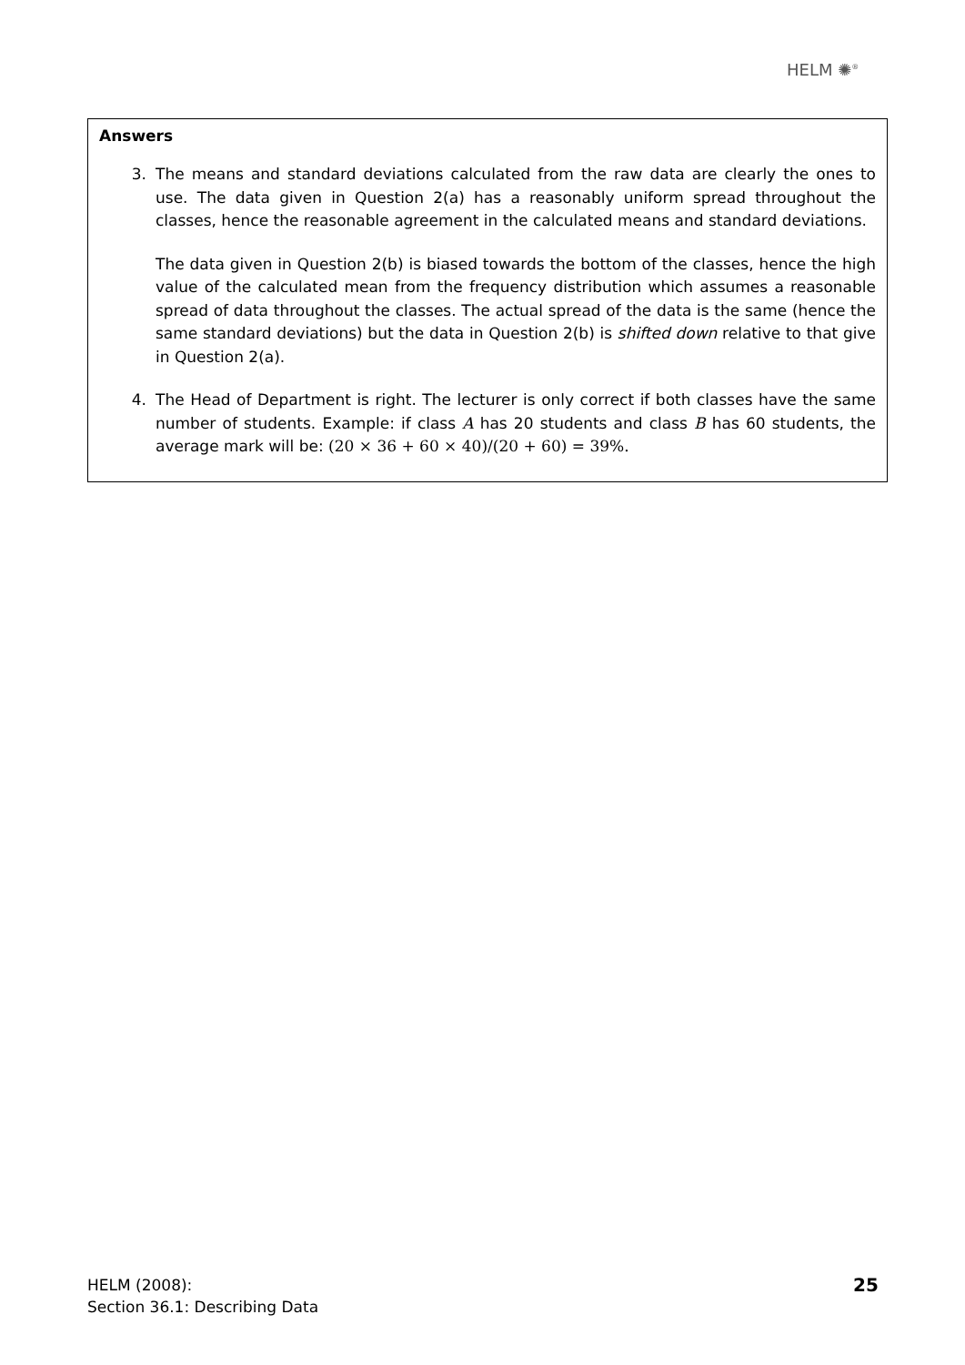HELM ✺<sup>®</sup>
Answers
3. The means and standard deviations calculated from the raw data are clearly the ones to use. The data given in Question 2(a) has a reasonably uniform spread throughout the classes, hence the reasonable agreement in the calculated means and standard deviations.
The data given in Question 2(b) is biased towards the bottom of the classes, hence the high value of the calculated mean from the frequency distribution which assumes a reasonable spread of data throughout the classes. The actual spread of the data is the same (hence the same standard deviations) but the data in Question 2(b) is shifted down relative to that give in Question 2(a).
4. The Head of Department is right. The lecturer is only correct if both classes have the same number of students. Example: if class A has 20 students and class B has 60 students, the average mark will be: (20 × 36 + 60 × 40)/(20 + 60) = 39%.
HELM (2008):
Section 36.1: Describing Data
25